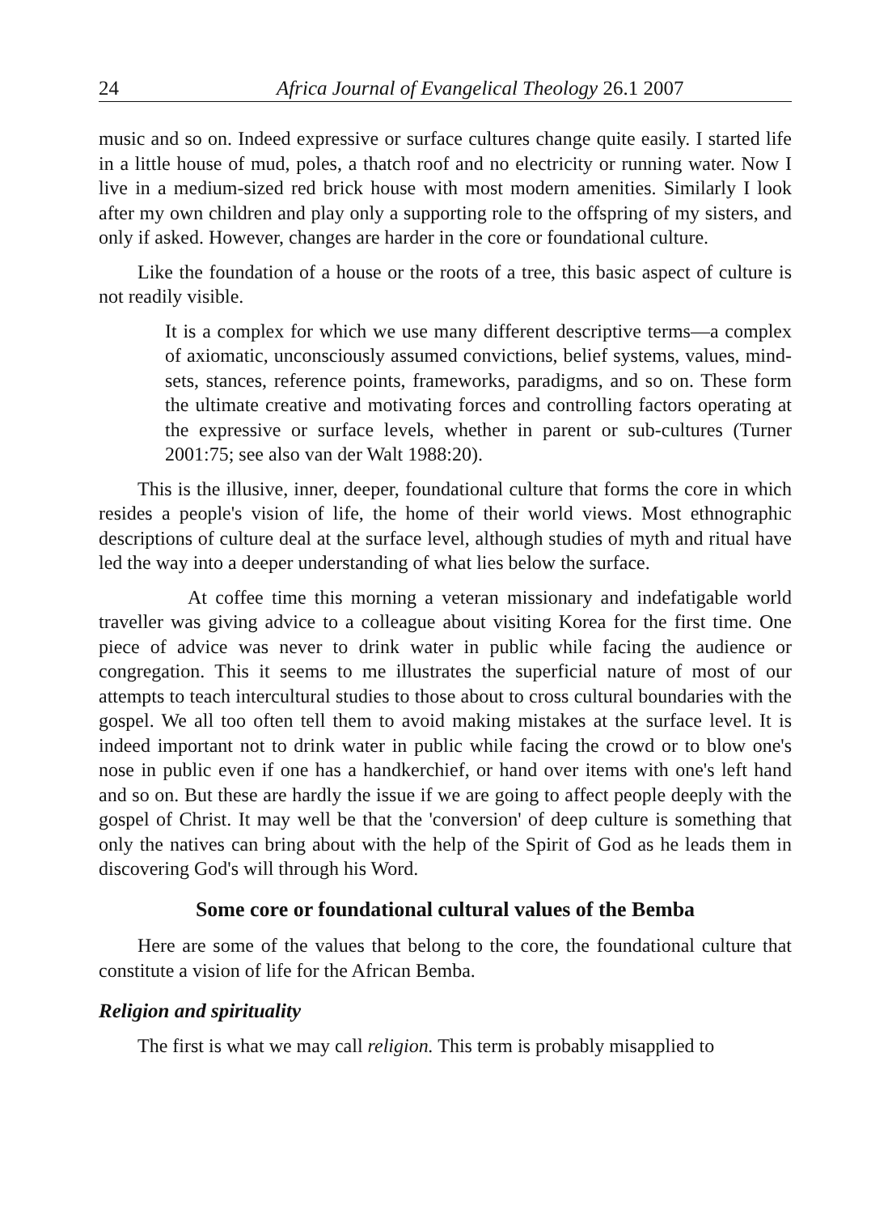24 Africa Journal of Evangelical Theology 26.1 2007
music and so on. Indeed expressive or surface cultures change quite easily. I started life in a little house of mud, poles, a thatch roof and no electricity or running water. Now I live in a medium-sized red brick house with most modern amenities. Similarly I look after my own children and play only a supporting role to the offspring of my sisters, and only if asked. However, changes are harder in the core or foundational culture.
Like the foundation of a house or the roots of a tree, this basic aspect of culture is not readily visible.
It is a complex for which we use many different descriptive terms—a complex of axiomatic, unconsciously assumed convictions, belief systems, values, mind-sets, stances, reference points, frameworks, paradigms, and so on. These form the ultimate creative and motivating forces and controlling factors operating at the expressive or surface levels, whether in parent or sub-cultures (Turner 2001:75; see also van der Walt 1988:20).
This is the illusive, inner, deeper, foundational culture that forms the core in which resides a people's vision of life, the home of their world views. Most ethnographic descriptions of culture deal at the surface level, although studies of myth and ritual have led the way into a deeper understanding of what lies below the surface.
At coffee time this morning a veteran missionary and indefatigable world traveller was giving advice to a colleague about visiting Korea for the first time. One piece of advice was never to drink water in public while facing the audience or congregation. This it seems to me illustrates the superficial nature of most of our attempts to teach intercultural studies to those about to cross cultural boundaries with the gospel. We all too often tell them to avoid making mistakes at the surface level. It is indeed important not to drink water in public while facing the crowd or to blow one's nose in public even if one has a handkerchief, or hand over items with one's left hand and so on. But these are hardly the issue if we are going to affect people deeply with the gospel of Christ. It may well be that the 'conversion' of deep culture is something that only the natives can bring about with the help of the Spirit of God as he leads them in discovering God's will through his Word.
Some core or foundational cultural values of the Bemba
Here are some of the values that belong to the core, the foundational culture that constitute a vision of life for the African Bemba.
Religion and spirituality
The first is what we may call religion. This term is probably misapplied to